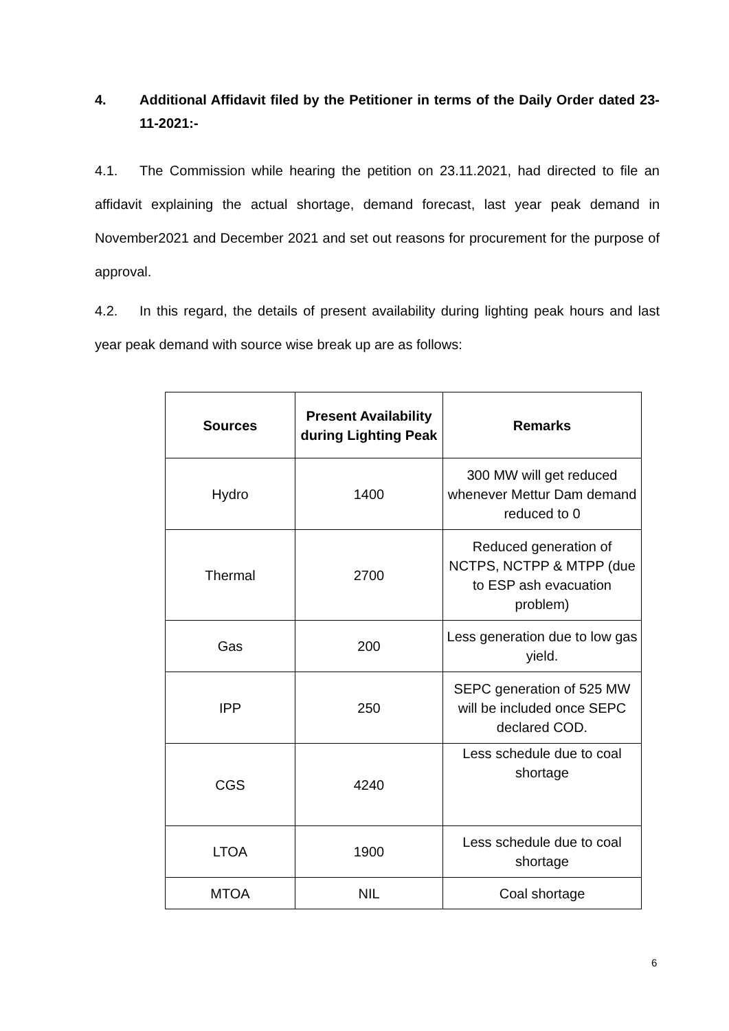4. Additional Affidavit filed by the Petitioner in terms of the Daily Order dated 23-11-2021:-
4.1. The Commission while hearing the petition on 23.11.2021, had directed to file an affidavit explaining the actual shortage, demand forecast, last year peak demand in November2021 and December 2021 and set out reasons for procurement for the purpose of approval.
4.2. In this regard, the details of present availability during lighting peak hours and last year peak demand with source wise break up are as follows:
| Sources | Present Availability during Lighting Peak | Remarks |
| --- | --- | --- |
| Hydro | 1400 | 300 MW will get reduced whenever Mettur Dam demand reduced to 0 |
| Thermal | 2700 | Reduced generation of NCTPS, NCTPP & MTPP (due to ESP ash evacuation problem) |
| Gas | 200 | Less generation due to low gas yield. |
| IPP | 250 | SEPC generation of 525 MW will be included once SEPC declared COD. |
| CGS | 4240 | Less schedule due to coal shortage |
| LTOA | 1900 | Less schedule due to coal shortage |
| MTOA | NIL | Coal shortage |
6